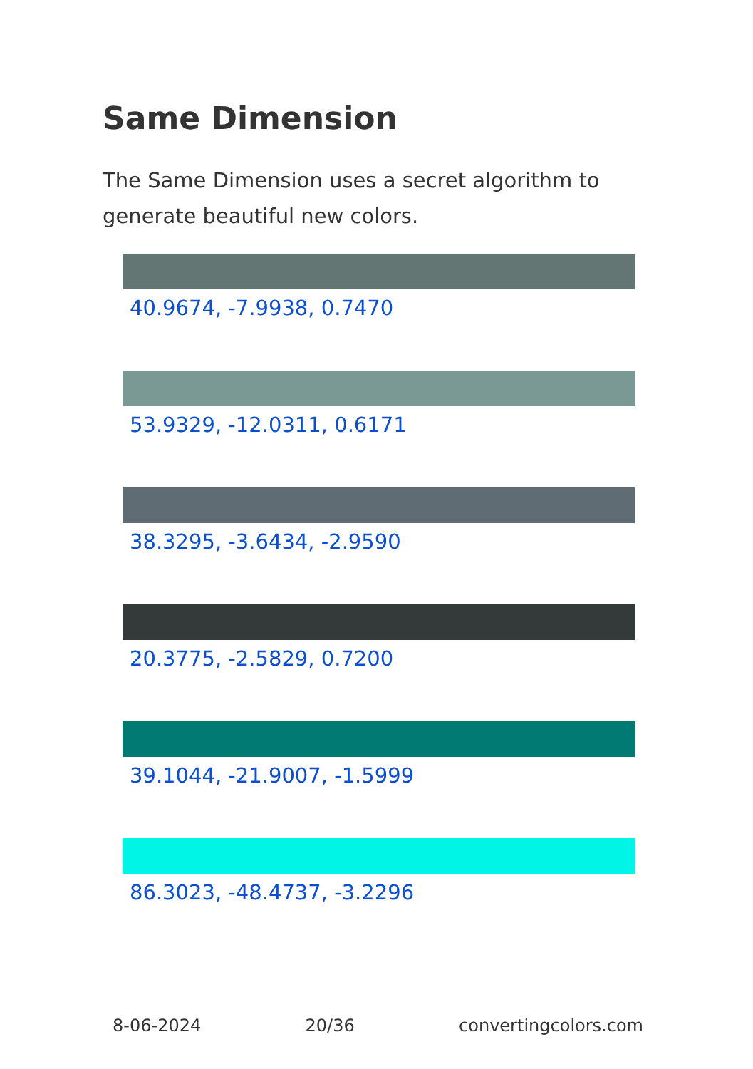Same Dimension
The Same Dimension uses a secret algorithm to generate beautiful new colors.
40.9674, -7.9938, 0.7470
53.9329, -12.0311, 0.6171
38.3295, -3.6434, -2.9590
20.3775, -2.5829, 0.7200
39.1044, -21.9007, -1.5999
86.3023, -48.4737, -3.2296
8-06-2024 20/36 convertingcolors.com